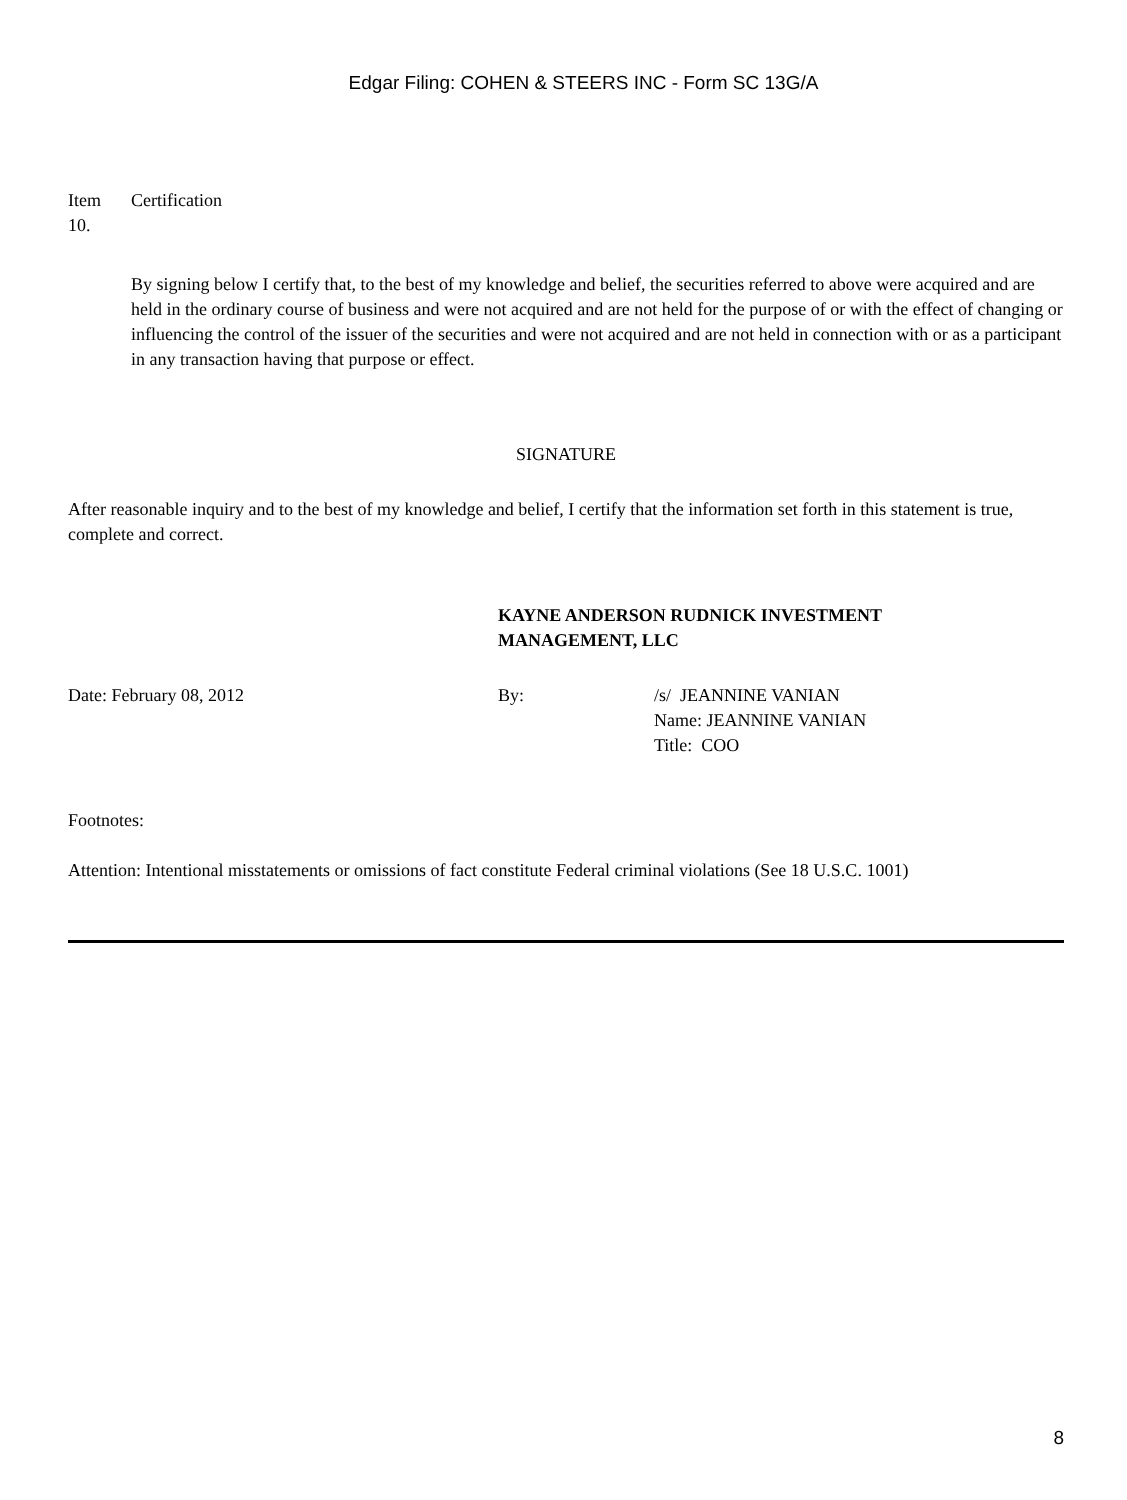Edgar Filing: COHEN & STEERS INC - Form SC 13G/A
Item
10.
Certification
By signing below I certify that, to the best of my knowledge and belief, the securities referred to above were acquired and are held in the ordinary course of business and were not acquired and are not held for the purpose of or with the effect of changing or influencing the control of the issuer of the securities and were not acquired and are not held in connection with or as a participant in any transaction having that purpose or effect.
SIGNATURE
After reasonable inquiry and to the best of my knowledge and belief, I certify that the information set forth in this statement is true, complete and correct.
KAYNE ANDERSON RUDNICK INVESTMENT
MANAGEMENT, LLC
Date: February 08, 2012 By: /s/ JEANNINE VANIAN
Name: JEANNINE VANIAN
Title: COO
Footnotes:
Attention: Intentional misstatements or omissions of fact constitute Federal criminal violations (See 18 U.S.C. 1001)
8